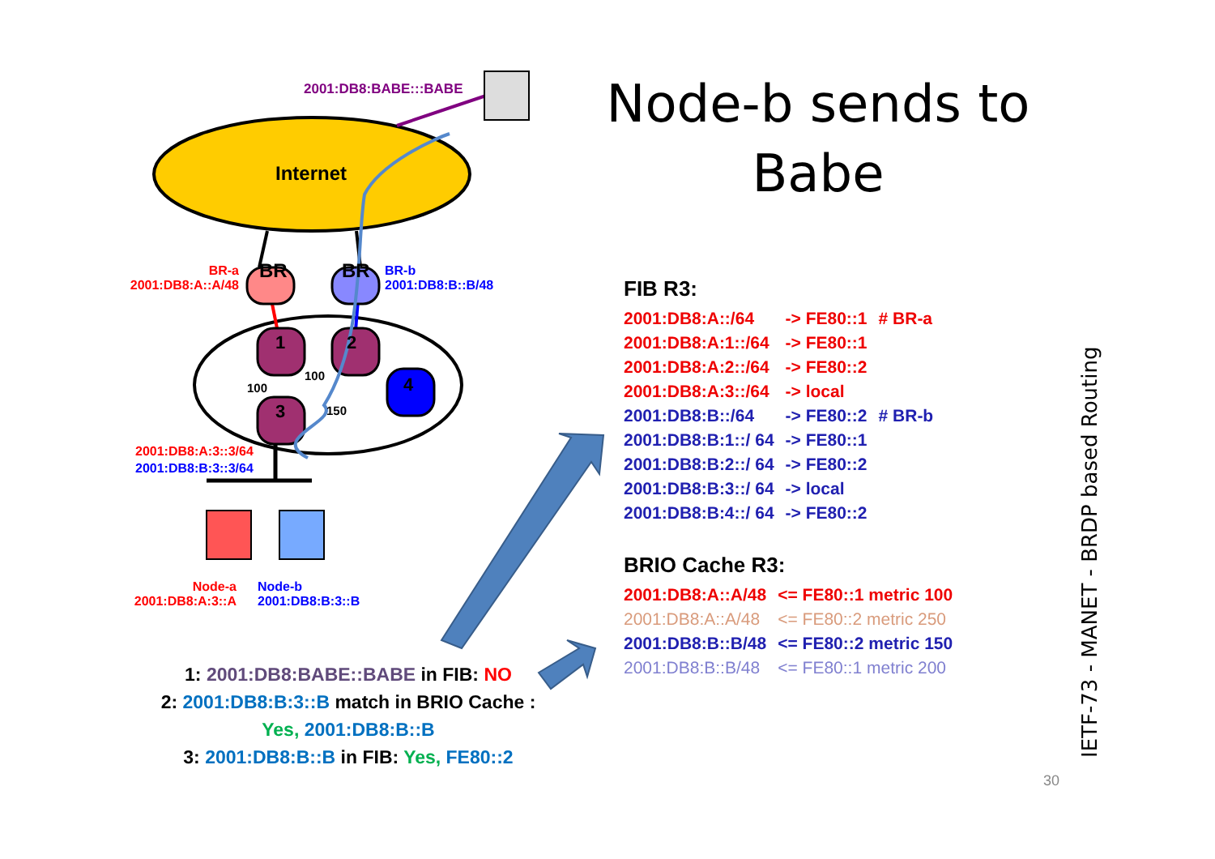2001:DB8:BABE:::BABE
Internet
BR BR
BR-a
2001:DB8:A::A/48
BR-b
2001:DB8:B::B/48
1 2
4
3
100
100
150
2001:DB8:A:3::3/64
2001:DB8:B:3::3/64
Node-a
2001:DB8:A:3::A
Node-b
2001:DB8:B:3::B
Node-b sends to Babe
FIB R3:
| 2001:DB8:A::/64 | -> FE80::1 | # BR-a |
| 2001:DB8:A:1::/64 | -> FE80::1 | |
| 2001:DB8:A:2::/64 | -> FE80::2 | |
| 2001:DB8:A:3::/64 | -> local | |
| 2001:DB8:B::/64 | -> FE80::2 | # BR-b |
| 2001:DB8:B:1::/ 64 | -> FE80::1 | |
| 2001:DB8:B:2::/ 64 | -> FE80::2 | |
| 2001:DB8:B:3::/ 64 | -> local | |
| 2001:DB8:B:4::/ 64 | -> FE80::2 | |
BRIO Cache R3:
| 2001:DB8:A::A/48 | <= FE80::1 metric 100 |
| 2001:DB8:A::A/48 | <= FE80::2 metric 250 |
| 2001:DB8:B::B/48 | <= FE80::2 metric 150 |
| 2001:DB8:B::B/48 | <= FE80::1 metric 200 |
1: 2001:DB8:BABE::BABE in FIB: NO
2: 2001:DB8:B:3::B match in BRIO Cache :
Yes, 2001:DB8:B::B
3: 2001:DB8:B::B in FIB: Yes, FE80::2
IETF-73 - MANET - BRDP based Routing
30